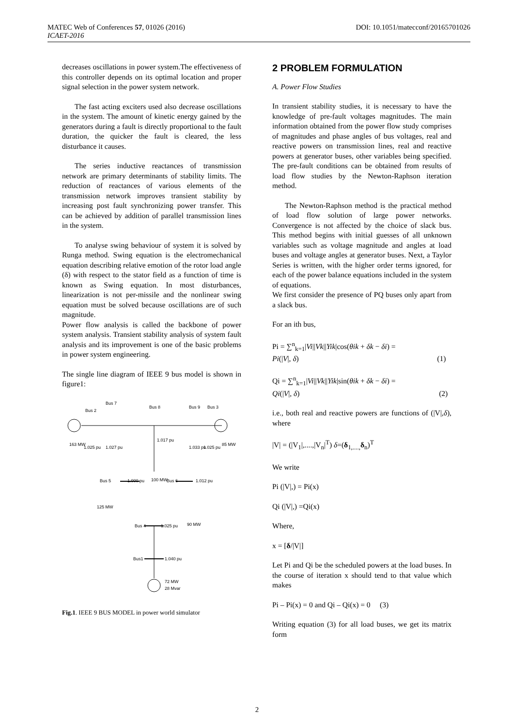MATEC Web of Conferences 57, 01026 (2016)
ICAET-2016
DOI: 10.1051/matecconf/20165701026
decreases oscillations in power system.The effectiveness of this controller depends on its optimal location and proper signal selection in the power system network.
The fast acting exciters used also decrease oscillations in the system. The amount of kinetic energy gained by the generators during a fault is directly proportional to the fault duration, the quicker the fault is cleared, the less disturbance it causes.
The series inductive reactances of transmission network are primary determinants of stability limits. The reduction of reactances of various elements of the transmission network improves transient stability by increasing post fault synchronizing power transfer. This can be achieved by addition of parallel transmission lines in the system.
To analyse swing behaviour of system it is solved by Runga method. Swing equation is the electromechanical equation describing relative emotion of the rotor load angle (δ) with respect to the stator field as a function of time is known as Swing equation. In most disturbances, linearization is not per-missile and the nonlinear swing equation must be solved because oscillations are of such magnitude.
Power flow analysis is called the backbone of power system analysis. Transient stability analysis of system fault analysis and its improvement is one of the basic problems in power system engineering.
The single line diagram of IEEE 9 bus model is shown in figure1:
Bus 7
Bus 2
Bus 8
Bus 9
Bus 3
163 MW
1.025 pu
1.027 pu
1.017 pu
1.033 pu
1.025 pu
85 MW
Bus 5
1.000 pu
100 MW
Bus 6
1.012 pu
125 MW
Bus 4
1.025 pu
90 MW
Bus1
1.040 pu
72 MW
28 Mvar
Fig.1. IEEE 9 BUS MODEL in power world simulator
2 PROBLEM FORMULATION
A. Power Flow Studies
In transient stability studies, it is necessary to have the knowledge of pre-fault voltages magnitudes. The main information obtained from the power flow study comprises of magnitudes and phase angles of bus voltages, real and reactive powers on transmission lines, real and reactive powers at generator buses, other variables being specified. The pre-fault conditions can be obtained from results of load flow studies by the Newton-Raphson iteration method.
The Newton-Raphson method is the practical method of load flow solution of large power networks. Convergence is not affected by the choice of slack bus. This method begins with initial guesses of all unknown variables such as voltage magnitude and angles at load buses and voltage angles at generator buses. Next, a Taylor Series is written, with the higher order terms ignored, for each of the power balance equations included in the system of equations.
We first consider the presence of PQ buses only apart from a slack bus.
For an ith bus,
Pi = ∑<sup>n</sup><sub>k=1</sub>|Vi||Vk||Yik|cos(θik + δk − δi) =
Pi(|V|, δ) (1)
Qi = ∑<sup>n</sup><sub>k=1</sub>|Vi||Vk||Yik|sin(θik + δk − δi) =
Qi(|V|, δ) (2)
i.e., both real and reactive powers are functions of (|V|,δ), where
|V| = (|V<sub>1</sub>|,....,|V<sub>n</sub>|<sup>T</sup>) δ=(δ<sub>1,....,</sub>δ<sub>n</sub>)<sup>T</sup>
We write
Pi (|V|,) = Pi(x)
Qi (|V|,) =Qi(x)
Where,
x = [δ/|V|]
Let Pi and Qi be the scheduled powers at the load buses. In the course of iteration x should tend to that value which makes
Pi – Pi(x) = 0 and Qi – Qi(x) = 0 (3)
Writing equation (3) for all load buses, we get its matrix form
2